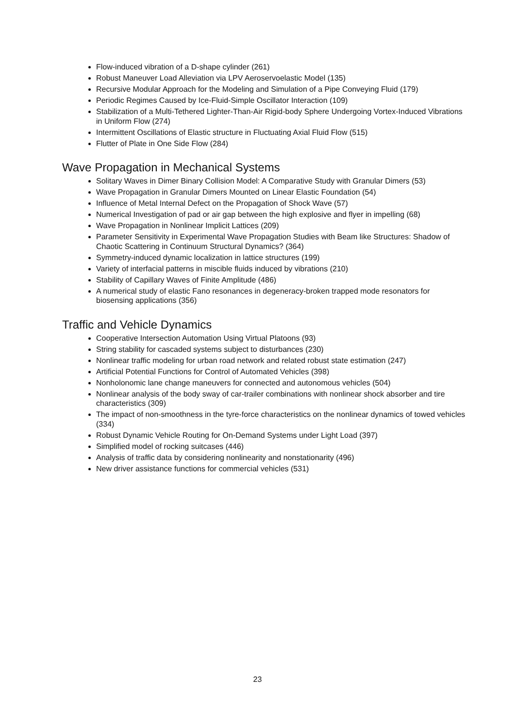Flow-induced vibration of a D-shape cylinder (261)
Robust Maneuver Load Alleviation via LPV Aeroservoelastic Model (135)
Recursive Modular Approach for the Modeling and Simulation of a Pipe Conveying Fluid (179)
Periodic Regimes Caused by Ice-Fluid-Simple Oscillator Interaction (109)
Stabilization of a Multi-Tethered Lighter-Than-Air Rigid-body Sphere Undergoing Vortex-Induced Vibrations in Uniform Flow (274)
Intermittent Oscillations of Elastic structure in Fluctuating Axial Fluid Flow (515)
Flutter of Plate in One Side Flow (284)
Wave Propagation in Mechanical Systems
Solitary Waves in Dimer Binary Collision Model: A Comparative Study with Granular Dimers (53)
Wave Propagation in Granular Dimers Mounted on Linear Elastic Foundation (54)
Influence of Metal Internal Defect on the Propagation of Shock Wave (57)
Numerical Investigation of pad or air gap between the high explosive and flyer in impelling (68)
Wave Propagation in Nonlinear Implicit Lattices (209)
Parameter Sensitivity in Experimental Wave Propagation Studies with Beam like Structures: Shadow of Chaotic Scattering in Continuum Structural Dynamics? (364)
Symmetry-induced dynamic localization in lattice structures (199)
Variety of interfacial patterns in miscible fluids induced by vibrations (210)
Stability of Capillary Waves of Finite Amplitude (486)
A numerical study of elastic Fano resonances in degeneracy-broken trapped mode resonators for biosensing applications (356)
Traffic and Vehicle Dynamics
Cooperative Intersection Automation Using Virtual Platoons (93)
String stability for cascaded systems subject to disturbances (230)
Nonlinear traffic modeling for urban road network and related robust state estimation (247)
Artificial Potential Functions for Control of Automated Vehicles (398)
Nonholonomic lane change maneuvers for connected and autonomous vehicles (504)
Nonlinear analysis of the body sway of car-trailer combinations with nonlinear shock absorber and tire characteristics (309)
The impact of non-smoothness in the tyre-force characteristics on the nonlinear dynamics of towed vehicles (334)
Robust Dynamic Vehicle Routing for On-Demand Systems under Light Load (397)
Simplified model of rocking suitcases (446)
Analysis of traffic data by considering nonlinearity and nonstationarity (496)
New driver assistance functions for commercial vehicles (531)
23